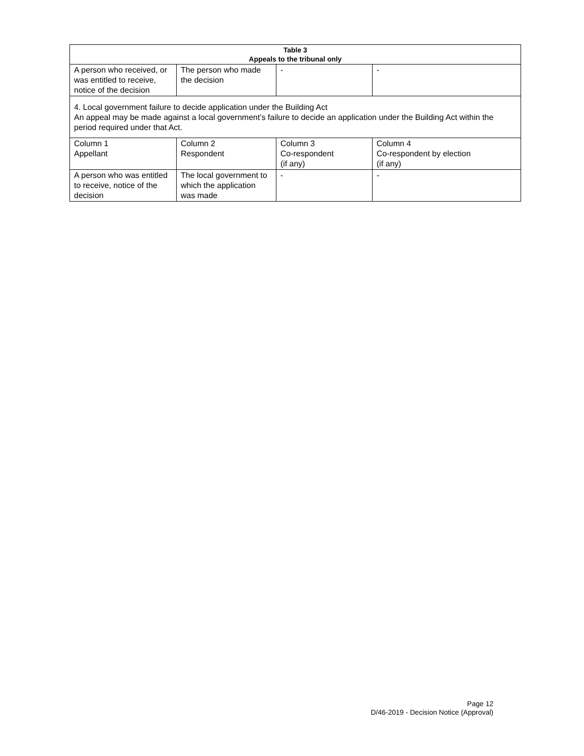| Table 3 Appeals to the tribunal only | | | |
| --- | --- | --- | --- |
| A person who received, or was entitled to receive, notice of the decision | The person who made the decision | - | - |
| 4. Local government failure to decide application under the Building Act An appeal may be made against a local government’s failure to decide an application under the Building Act within the period required under that Act. | | | |
| Column 1 Appellant | Column 2 Respondent | Column 3 Co-respondent (if any) | Column 4 Co-respondent by election (if any) |
| A person who was entitled to receive, notice of the decision | The local government to which the application was made | - | - |
Page 12
D/46-2019 - Decision Notice (Approval)